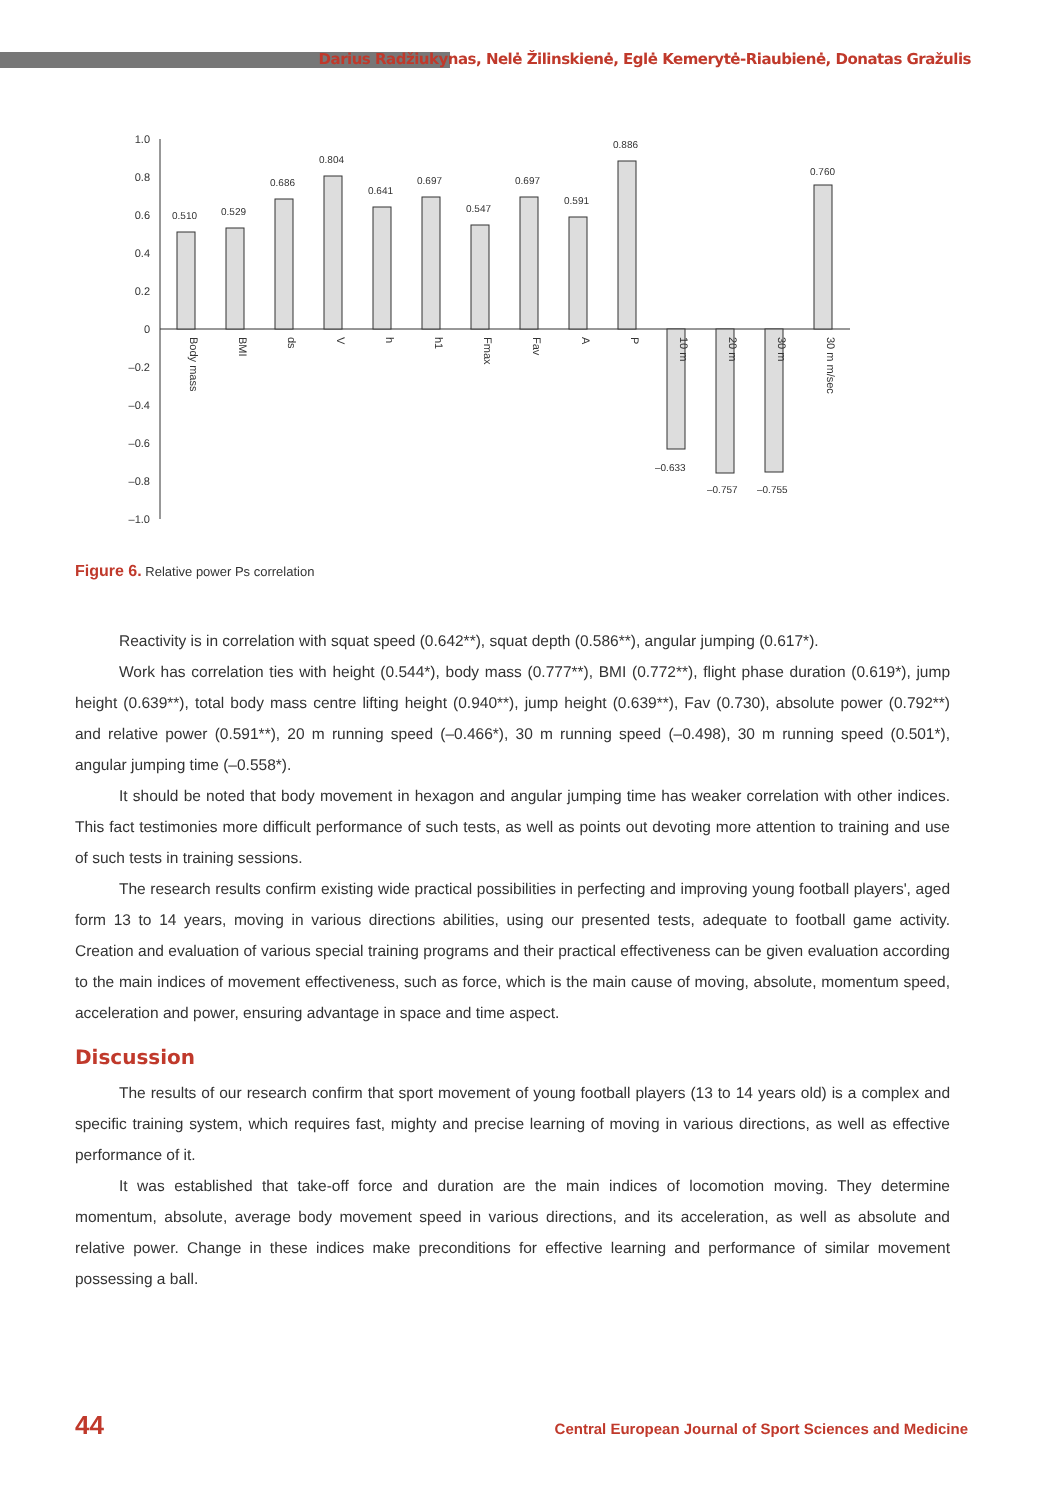Darius Radžiukynas, Nelė Žilinskienė, Eglė Kemerytė-Riaubienė, Donatas Gražulis
1.0
0.8
0.6
0.4
0.2
0
–0.2
–0.4
–0.6
–0.8
–1.0
0.510
0.529
0.686
0.804
0.641
0.697
0.547
0.697
0.591
0.886
–0.633
–0.757
–0.755
0.760
Body mass
BMI
ds
V
h
h1
Fmax
Fav
A
P
10 m
20 m
30 m
30 m m/sec
Figure 6. Relative power Ps correlation
Reactivity is in correlation with squat speed (0.642**), squat depth (0.586**), angular jumping (0.617*).
Work has correlation ties with height (0.544*), body mass (0.777**), BMI (0.772**), flight phase duration (0.619*), jump height (0.639**), total body mass centre lifting height (0.940**), jump height (0.639**), Fav (0.730), absolute power (0.792**) and relative power (0.591**), 20 m running speed (–0.466*), 30 m running speed (–0.498), 30 m running speed (0.501*), angular jumping time (–0.558*).
It should be noted that body movement in hexagon and angular jumping time has weaker correlation with other indices. This fact testimonies more difficult performance of such tests, as well as points out devoting more attention to training and use of such tests in training sessions.
The research results confirm existing wide practical possibilities in perfecting and improving young football players', aged form 13 to 14 years, moving in various directions abilities, using our presented tests, adequate to football game activity. Creation and evaluation of various special training programs and their practical effectiveness can be given evaluation according to the main indices of movement effectiveness, such as force, which is the main cause of moving, absolute, momentum speed, acceleration and power, ensuring advantage in space and time aspect.
Discussion
The results of our research confirm that sport movement of young football players (13 to 14 years old) is a complex and specific training system, which requires fast, mighty and precise learning of moving in various directions, as well as effective performance of it.
It was established that take-off force and duration are the main indices of locomotion moving. They determine momentum, absolute, average body movement speed in various directions, and its acceleration, as well as absolute and relative power. Change in these indices make preconditions for effective learning and performance of similar movement possessing a ball.
44 Central European Journal of Sport Sciences and Medicine